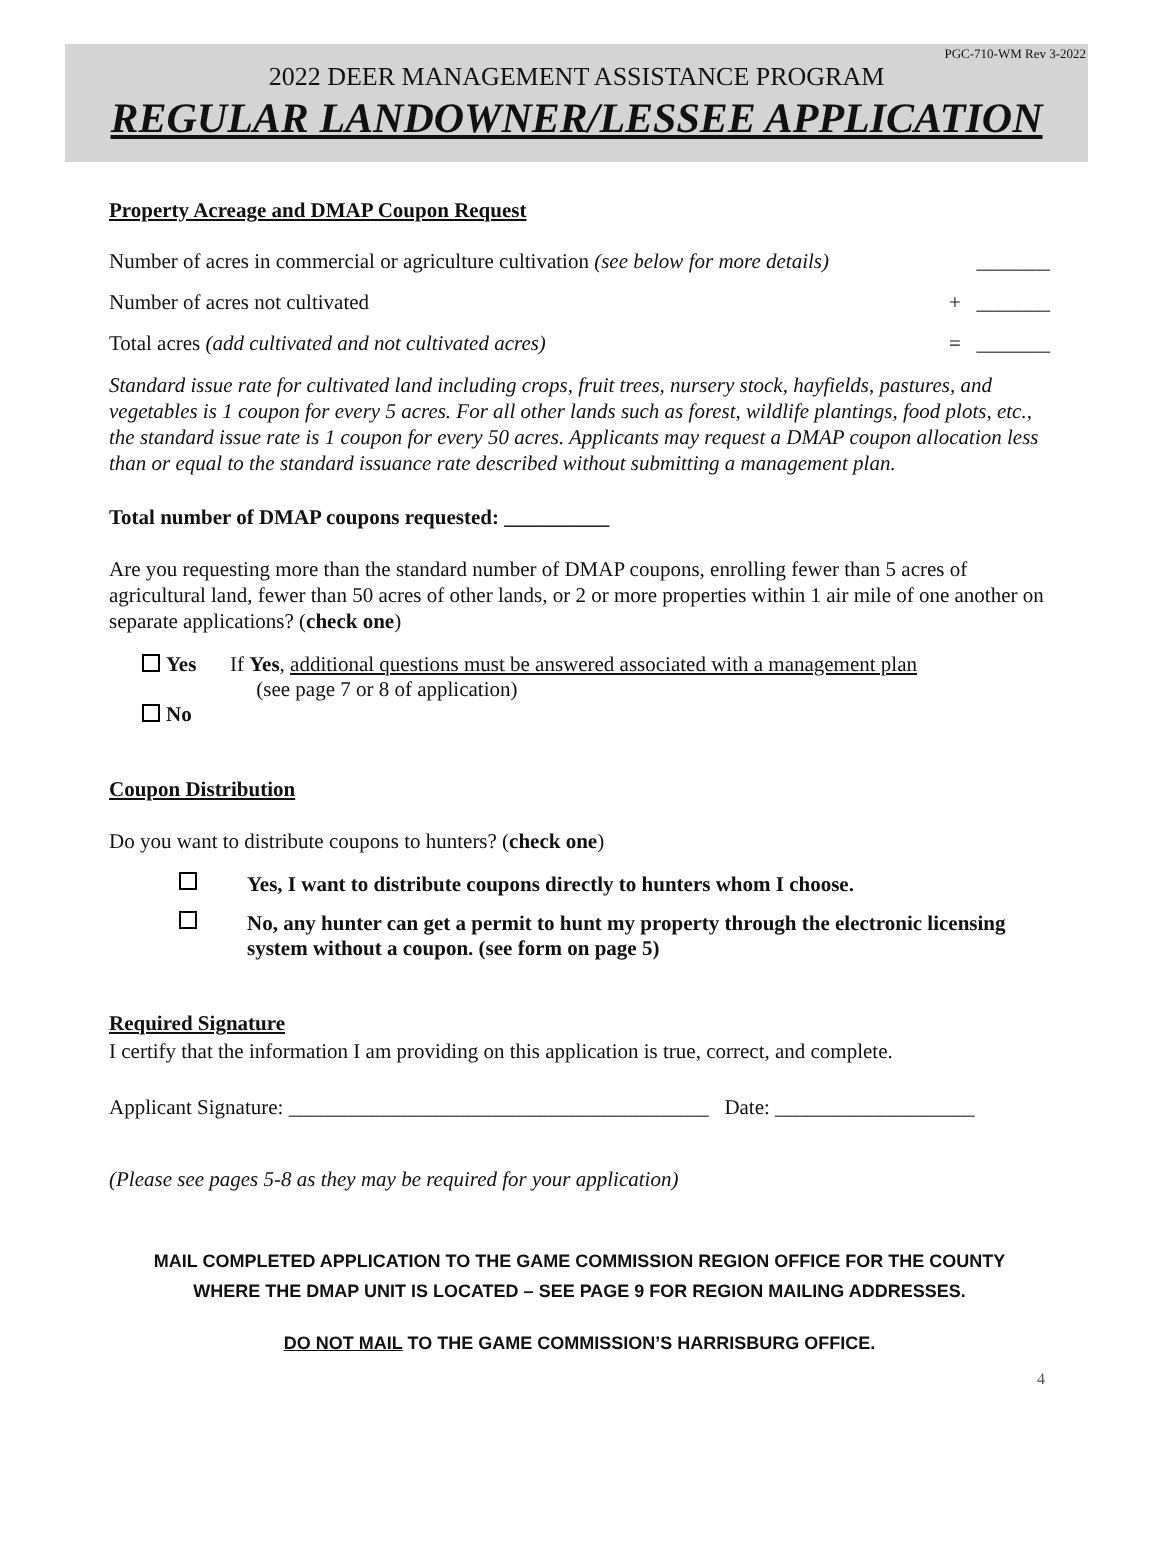PGC-710-WM Rev 3-2022
2022 DEER MANAGEMENT ASSISTANCE PROGRAM
REGULAR LANDOWNER/LESSEE APPLICATION
Property Acreage and DMAP Coupon Request
Number of acres in commercial or agriculture cultivation (see below for more details) _______
Number of acres not cultivated + _______
Total acres (add cultivated and not cultivated acres) = _______
Standard issue rate for cultivated land including crops, fruit trees, nursery stock, hayfields, pastures, and vegetables is 1 coupon for every 5 acres. For all other lands such as forest, wildlife plantings, food plots, etc., the standard issue rate is 1 coupon for every 50 acres. Applicants may request a DMAP coupon allocation less than or equal to the standard issuance rate described without submitting a management plan.
Total number of DMAP coupons requested: __________
Are you requesting more than the standard number of DMAP coupons, enrolling fewer than 5 acres of agricultural land, fewer than 50 acres of other lands, or 2 or more properties within 1 air mile of one another on separate applications? (check one)
Yes If Yes, additional questions must be answered associated with a management plan
(see page 7 or 8 of application)
No
Coupon Distribution
Do you want to distribute coupons to hunters? (check one)
Yes, I want to distribute coupons directly to hunters whom I choose.
No, any hunter can get a permit to hunt my property through the electronic licensing system without a coupon. (see form on page 5)
Required Signature
I certify that the information I am providing on this application is true, correct, and complete.
Applicant Signature: ________________________________________ Date: ___________________
(Please see pages 5-8 as they may be required for your application)
MAIL COMPLETED APPLICATION TO THE GAME COMMISSION REGION OFFICE FOR THE COUNTY
WHERE THE DMAP UNIT IS LOCATED – SEE PAGE 9 FOR REGION MAILING ADDRESSES.
DO NOT MAIL TO THE GAME COMMISSION’S HARRISBURG OFFICE.
4